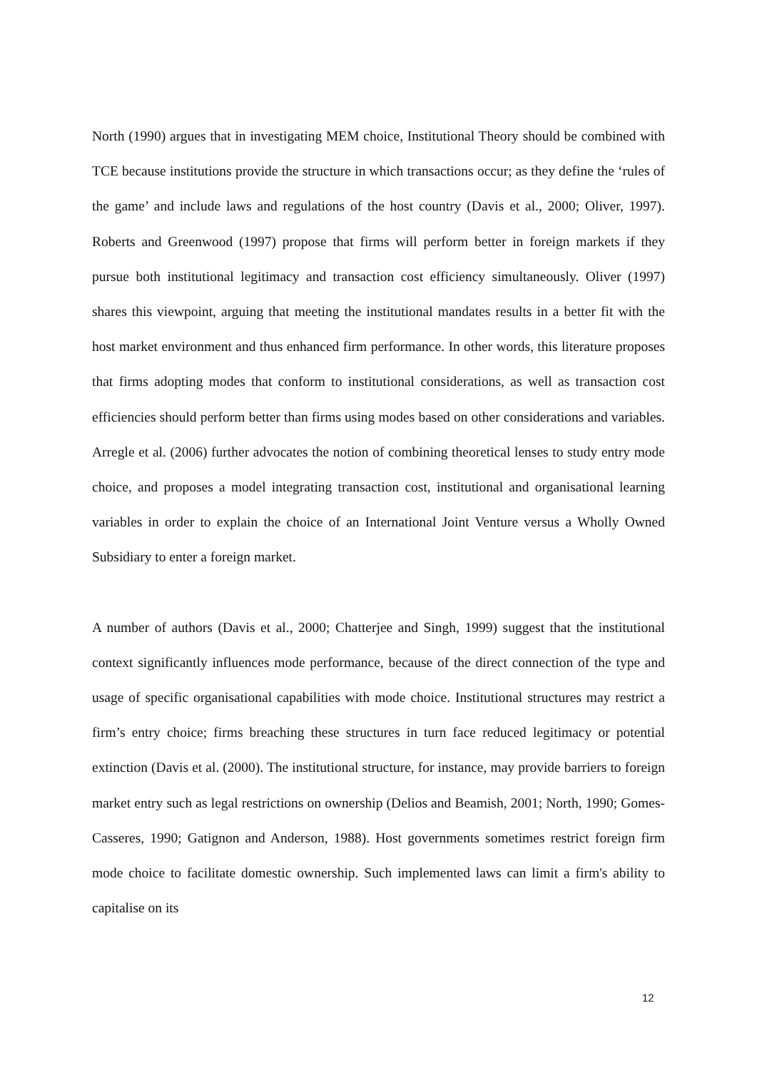North (1990) argues that in investigating MEM choice, Institutional Theory should be combined with TCE because institutions provide the structure in which transactions occur; as they define the ‘rules of the game’ and include laws and regulations of the host country (Davis et al., 2000; Oliver, 1997). Roberts and Greenwood (1997) propose that firms will perform better in foreign markets if they pursue both institutional legitimacy and transaction cost efficiency simultaneously. Oliver (1997) shares this viewpoint, arguing that meeting the institutional mandates results in a better fit with the host market environment and thus enhanced firm performance. In other words, this literature proposes that firms adopting modes that conform to institutional considerations, as well as transaction cost efficiencies should perform better than firms using modes based on other considerations and variables. Arregle et al. (2006) further advocates the notion of combining theoretical lenses to study entry mode choice, and proposes a model integrating transaction cost, institutional and organisational learning variables in order to explain the choice of an International Joint Venture versus a Wholly Owned Subsidiary to enter a foreign market.
A number of authors (Davis et al., 2000; Chatterjee and Singh, 1999) suggest that the institutional context significantly influences mode performance, because of the direct connection of the type and usage of specific organisational capabilities with mode choice. Institutional structures may restrict a firm’s entry choice; firms breaching these structures in turn face reduced legitimacy or potential extinction (Davis et al. (2000). The institutional structure, for instance, may provide barriers to foreign market entry such as legal restrictions on ownership (Delios and Beamish, 2001; North, 1990; Gomes-Casseres, 1990; Gatignon and Anderson, 1988). Host governments sometimes restrict foreign firm mode choice to facilitate domestic ownership. Such implemented laws can limit a firm's ability to capitalise on its
12